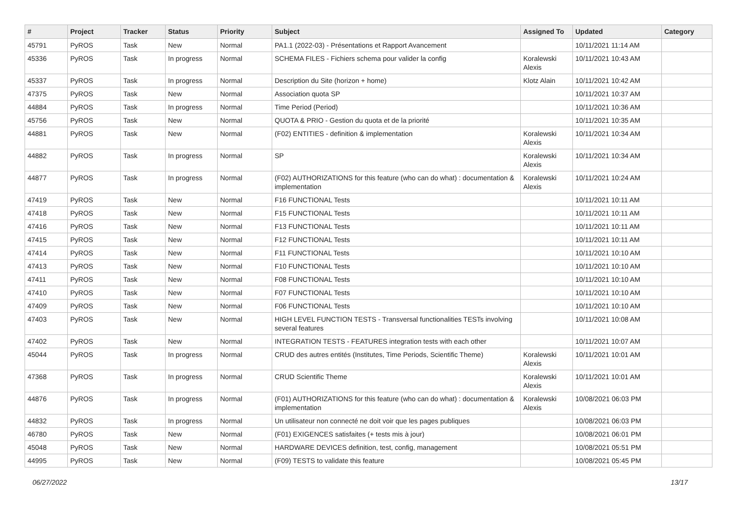| # | Project | Tracker | Status | Priority | Subject | Assigned To | Updated | Category |
| --- | --- | --- | --- | --- | --- | --- | --- | --- |
| 45791 | PyROS | Task | New | Normal | PA1.1 (2022-03) - Présentations et Rapport Avancement | | 10/11/2021 11:14 AM | |
| 45336 | PyROS | Task | In progress | Normal | SCHEMA FILES - Fichiers schema pour valider la config | Koralewski Alexis | 10/11/2021 10:43 AM | |
| 45337 | PyROS | Task | In progress | Normal | Description du Site (horizon + home) | Klotz Alain | 10/11/2021 10:42 AM | |
| 47375 | PyROS | Task | New | Normal | Association quota SP | | 10/11/2021 10:37 AM | |
| 44884 | PyROS | Task | In progress | Normal | Time Period (Period) | | 10/11/2021 10:36 AM | |
| 45756 | PyROS | Task | New | Normal | QUOTA & PRIO - Gestion du quota et de la priorité | | 10/11/2021 10:35 AM | |
| 44881 | PyROS | Task | New | Normal | (F02) ENTITIES - definition & implementation | Koralewski Alexis | 10/11/2021 10:34 AM | |
| 44882 | PyROS | Task | In progress | Normal | SP | Koralewski Alexis | 10/11/2021 10:34 AM | |
| 44877 | PyROS | Task | In progress | Normal | (F02) AUTHORIZATIONS for this feature (who can do what) : documentation & implementation | Koralewski Alexis | 10/11/2021 10:24 AM | |
| 47419 | PyROS | Task | New | Normal | F16 FUNCTIONAL Tests | | 10/11/2021 10:11 AM | |
| 47418 | PyROS | Task | New | Normal | F15 FUNCTIONAL Tests | | 10/11/2021 10:11 AM | |
| 47416 | PyROS | Task | New | Normal | F13 FUNCTIONAL Tests | | 10/11/2021 10:11 AM | |
| 47415 | PyROS | Task | New | Normal | F12 FUNCTIONAL Tests | | 10/11/2021 10:11 AM | |
| 47414 | PyROS | Task | New | Normal | F11 FUNCTIONAL Tests | | 10/11/2021 10:10 AM | |
| 47413 | PyROS | Task | New | Normal | F10 FUNCTIONAL Tests | | 10/11/2021 10:10 AM | |
| 47411 | PyROS | Task | New | Normal | F08 FUNCTIONAL Tests | | 10/11/2021 10:10 AM | |
| 47410 | PyROS | Task | New | Normal | F07 FUNCTIONAL Tests | | 10/11/2021 10:10 AM | |
| 47409 | PyROS | Task | New | Normal | F06 FUNCTIONAL Tests | | 10/11/2021 10:10 AM | |
| 47403 | PyROS | Task | New | Normal | HIGH LEVEL FUNCTION TESTS - Transversal functionalities TESTs involving several features | | 10/11/2021 10:08 AM | |
| 47402 | PyROS | Task | New | Normal | INTEGRATION TESTS - FEATURES integration tests with each other | | 10/11/2021 10:07 AM | |
| 45044 | PyROS | Task | In progress | Normal | CRUD des autres entités (Institutes, Time Periods, Scientific Theme) | Koralewski Alexis | 10/11/2021 10:01 AM | |
| 47368 | PyROS | Task | In progress | Normal | CRUD Scientific Theme | Koralewski Alexis | 10/11/2021 10:01 AM | |
| 44876 | PyROS | Task | In progress | Normal | (F01) AUTHORIZATIONS for this feature (who can do what) : documentation & implementation | Koralewski Alexis | 10/08/2021 06:03 PM | |
| 44832 | PyROS | Task | In progress | Normal | Un utilisateur non connecté ne doit voir que les pages publiques | | 10/08/2021 06:03 PM | |
| 46780 | PyROS | Task | New | Normal | (F01) EXIGENCES satisfaites (+ tests mis à jour) | | 10/08/2021 06:01 PM | |
| 45048 | PyROS | Task | New | Normal | HARDWARE DEVICES definition, test, config, management | | 10/08/2021 05:51 PM | |
| 44995 | PyROS | Task | New | Normal | (F09) TESTS to validate this feature | | 10/08/2021 05:45 PM | |
06/27/2022 13/17